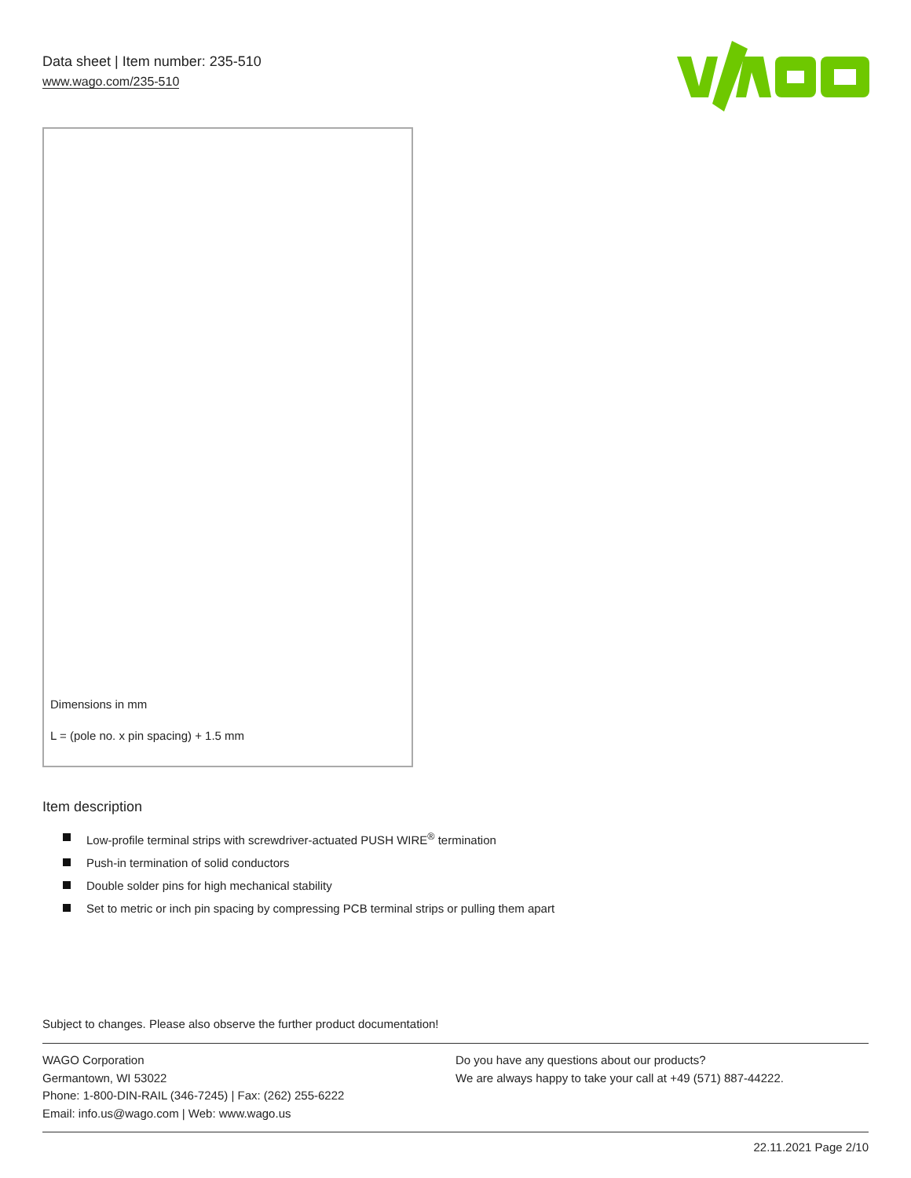Data sheet | Item number: 235-510
www.wago.com/235-510
Dimensions in mm
L = (pole no. x pin spacing) + 1.5 mm
Item description
Low-profile terminal strips with screwdriver-actuated PUSH WIRE<sup>®</sup> termination
Push-in termination of solid conductors
Double solder pins for high mechanical stability
Set to metric or inch pin spacing by compressing PCB terminal strips or pulling them apart
Subject to changes. Please also observe the further product documentation!
WAGO Corporation
Germantown, WI 53022
Phone: 1-800-DIN-RAIL (346-7245) | Fax: (262) 255-6222
Email: info.us@wago.com | Web: www.wago.us
Do you have any questions about our products?
We are always happy to take your call at +49 (571) 887-44222.
22.11.2021 Page 2/10